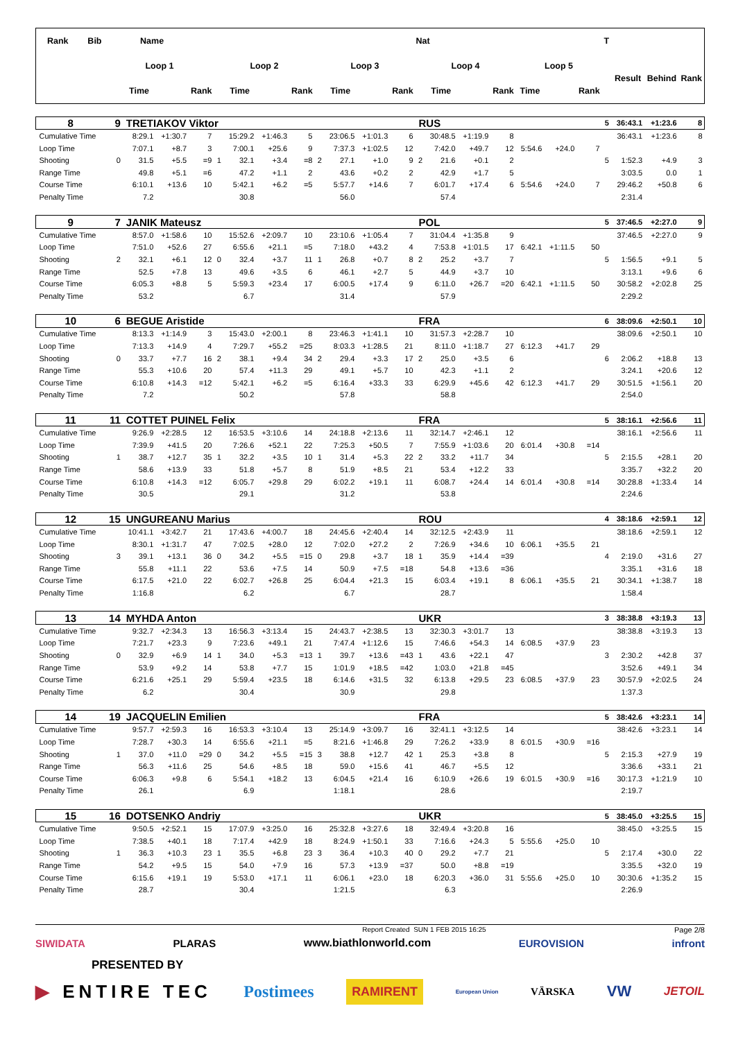| Rank Bib | | Name | | | | | | | | | | | Nat | | | | | | | T | | | |
| --- | --- | --- | --- | --- | --- | --- | --- | --- | --- | --- | --- | --- | --- | --- | --- | --- | --- | --- | --- | --- | --- | --- | --- |
| | Loop 1 | | | | Loop 2 | | | | Loop 3 | | | | Loop 4 | | | | Loop 5 | | | | Result | Behind | Rank |
| | | Time | | Rank | | Time | | Rank | | Time | | Rank | | Time | | Rank | Time | | Rank | | | | |
| 8 | 9 | TRETIAKOV Viktor | | | | | | | | | | | RUS | | | | | | | 5 | 36:43.1 | +1:23.6 | 8 |
| Cumulative Time | | 8:29.1 | +1:30.7 | 7 | | 15:29.2 | +1:46.3 | 5 | | 23:06.5 | +1:01.3 | 6 | | 30:48.5 | +1:19.9 | 8 | | | | | 36:43.1 | +1:23.6 | 8 |
| Loop Time | | 7:07.1 | +8.7 | 3 | | 7:00.1 | +25.6 | 9 | | 7:37.3 | +1:02.5 | 12 | | 7:42.0 | +49.7 | 12 | 5:54.6 | +24.0 | 7 | | | | |
| Shooting | 0 | 31.5 | +5.5 | =9 | 1 | 32.1 | +3.4 | =8 | 2 | 27.1 | +1.0 | 9 | 2 | 21.6 | +0.1 | 2 | | | | 5 | 1:52.3 | +4.9 | 3 |
| Range Time | | 49.8 | +5.1 | =6 | | 47.2 | +1.1 | 2 | | 43.6 | +0.2 | 2 | | 42.9 | +1.7 | 5 | | | | | 3:03.5 | 0.0 | 1 |
| Course Time | | 6:10.1 | +13.6 | 10 | | 5:42.1 | +6.2 | =5 | | 5:57.7 | +14.6 | 7 | | 6:01.7 | +17.4 | 6 | 5:54.6 | +24.0 | 7 | | 29:46.2 | +50.8 | 6 |
| Penalty Time | | 7.2 | | | | 30.8 | | | | 56.0 | | | | 57.4 | | | | | | | 2:31.4 | | |
| 9 | 7 | JANIK Mateusz | | | | | | | | | | | POL | | | | | | | 5 | 37:46.5 | +2:27.0 | 9 |
| Cumulative Time | | 8:57.0 | +1:58.6 | 10 | | 15:52.6 | +2:09.7 | 10 | | 23:10.6 | +1:05.4 | 7 | | 31:04.4 | +1:35.8 | 9 | | | | | 37:46.5 | +2:27.0 | 9 |
| Loop Time | | 7:51.0 | +52.6 | 27 | | 6:55.6 | +21.1 | =5 | | 7:18.0 | +43.2 | 4 | | 7:53.8 | +1:01.5 | 17 | 6:42.1 | +1:11.5 | 50 | | | | |
| Shooting | 2 | 32.1 | +6.1 | 12 | 0 | 32.4 | +3.7 | 11 | 1 | 26.8 | +0.7 | 8 | 2 | 25.2 | +3.7 | 7 | | | | 5 | 1:56.5 | +9.1 | 5 |
| Range Time | | 52.5 | +7.8 | 13 | | 49.6 | +3.5 | 6 | | 46.1 | +2.7 | 5 | | 44.9 | +3.7 | 10 | | | | | 3:13.1 | +9.6 | 6 |
| Course Time | | 6:05.3 | +8.8 | 5 | | 5:59.3 | +23.4 | 17 | | 6:00.5 | +17.4 | 9 | | 6:11.0 | +26.7 | =20 | 6:42.1 | +1:11.5 | 50 | | 30:58.2 | +2:02.8 | 25 |
| Penalty Time | | 53.2 | | | | 6.7 | | | | 31.4 | | | | 57.9 | | | | | | | 2:29.2 | | |
| 10 | 6 | BEGUE Aristide | | | | | | | | | | | FRA | | | | | | | 6 | 38:09.6 | +2:50.1 | 10 |
| Cumulative Time | | 8:13.3 | +1:14.9 | 3 | | 15:43.0 | +2:00.1 | 8 | | 23:46.3 | +1:41.1 | 10 | | 31:57.3 | +2:28.7 | 10 | | | | | 38:09.6 | +2:50.1 | 10 |
| Loop Time | | 7:13.3 | +14.9 | 4 | | 7:29.7 | +55.2 | =25 | | 8:03.3 | +1:28.5 | 21 | | 8:11.0 | +1:18.7 | 27 | 6:12.3 | +41.7 | 29 | | | | |
| Shooting | 0 | 33.7 | +7.7 | 16 | 2 | 38.1 | +9.4 | 34 | 2 | 29.4 | +3.3 | 17 | 2 | 25.0 | +3.5 | 6 | | | | 6 | 2:06.2 | +18.8 | 13 |
| Range Time | | 55.3 | +10.6 | 20 | | 57.4 | +11.3 | 29 | | 49.1 | +5.7 | 10 | | 42.3 | +1.1 | 2 | | | | | 3:24.1 | +20.6 | 12 |
| Course Time | | 6:10.8 | +14.3 | =12 | | 5:42.1 | +6.2 | =5 | | 6:16.4 | +33.3 | 33 | | 6:29.9 | +45.6 | 42 | 6:12.3 | +41.7 | 29 | | 30:51.5 | +1:56.1 | 20 |
| Penalty Time | | 7.2 | | | | 50.2 | | | | 57.8 | | | | 58.8 | | | | | | | 2:54.0 | | |
| 11 | 11 | COTTET PUINEL Felix | | | | | | | | | | | FRA | | | | | | | 5 | 38:16.1 | +2:56.6 | 11 |
| Cumulative Time | | 9:26.9 | +2:28.5 | 12 | | 16:53.5 | +3:10.6 | 14 | | 24:18.8 | +2:13.6 | 11 | | 32:14.7 | +2:46.1 | 12 | | | | | 38:16.1 | +2:56.6 | 11 |
| Loop Time | | 7:39.9 | +41.5 | 20 | | 7:26.6 | +52.1 | 22 | | 7:25.3 | +50.5 | 7 | | 7:55.9 | +1:03.6 | 20 | 6:01.4 | +30.8 | =14 | | | | |
| Shooting | 1 | 38.7 | +12.7 | 35 | 1 | 32.2 | +3.5 | 10 | 1 | 31.4 | +5.3 | 22 | 2 | 33.2 | +11.7 | 34 | | | | 5 | 2:15.5 | +28.1 | 20 |
| Range Time | | 58.6 | +13.9 | 33 | | 51.8 | +5.7 | 8 | | 51.9 | +8.5 | 21 | | 53.4 | +12.2 | 33 | | | | | 3:35.7 | +32.2 | 20 |
| Course Time | | 6:10.8 | +14.3 | =12 | | 6:05.7 | +29.8 | 29 | | 6:02.2 | +19.1 | 11 | | 6:08.7 | +24.4 | 14 | 6:01.4 | +30.8 | =14 | | 30:28.8 | +1:33.4 | 14 |
| Penalty Time | | 30.5 | | | | 29.1 | | | | 31.2 | | | | 53.8 | | | | | | | 2:24.6 | | |
| 12 | 15 | UNGUREANU Marius | | | | | | | | | | | ROU | | | | | | | 4 | 38:18.6 | +2:59.1 | 12 |
| Cumulative Time | | 10:41.1 | +3:42.7 | 21 | | 17:43.6 | +4:00.7 | 18 | | 24:45.6 | +2:40.4 | 14 | | 32:12.5 | +2:43.9 | 11 | | | | | 38:18.6 | +2:59.1 | 12 |
| Loop Time | | 8:30.1 | +1:31.7 | 47 | | 7:02.5 | +28.0 | 12 | | 7:02.0 | +27.2 | 2 | | 7:26.9 | +34.6 | 10 | 6:06.1 | +35.5 | 21 | | | | |
| Shooting | 3 | 39.1 | +13.1 | 36 | 0 | 34.2 | +5.5 | =15 | 0 | 29.8 | +3.7 | 18 | 1 | 35.9 | +14.4 | =39 | | | | 4 | 2:19.0 | +31.6 | 27 |
| Range Time | | 55.8 | +11.1 | 22 | | 53.6 | +7.5 | 14 | | 50.9 | +7.5 | =18 | | 54.8 | +13.6 | =36 | | | | | 3:35.1 | +31.6 | 18 |
| Course Time | | 6:17.5 | +21.0 | 22 | | 6:02.7 | +26.8 | 25 | | 6:04.4 | +21.3 | 15 | | 6:03.4 | +19.1 | 8 | 6:06.1 | +35.5 | 21 | | 30:34.1 | +1:38.7 | 18 |
| Penalty Time | | 1:16.8 | | | | 6.2 | | | | 6.7 | | | | 28.7 | | | | | | | 1:58.4 | | |
| 13 | 14 | MYHDA Anton | | | | | | | | | | | UKR | | | | | | | 3 | 38:38.8 | +3:19.3 | 13 |
| Cumulative Time | | 9:32.7 | +2:34.3 | 13 | | 16:56.3 | +3:13.4 | 15 | | 24:43.7 | +2:38.5 | 13 | | 32:30.3 | +3:01.7 | 13 | | | | | 38:38.8 | +3:19.3 | 13 |
| Loop Time | | 7:21.7 | +23.3 | 9 | | 7:23.6 | +49.1 | 21 | | 7:47.4 | +1:12.6 | 15 | | 7:46.6 | +54.3 | 14 | 6:08.5 | +37.9 | 23 | | | | |
| Shooting | 0 | 32.9 | +6.9 | 14 | 1 | 34.0 | +5.3 | =13 | 1 | 39.7 | +13.6 | =43 | 1 | 43.6 | +22.1 | 47 | | | | 3 | 2:30.2 | +42.8 | 37 |
| Range Time | | 53.9 | +9.2 | 14 | | 53.8 | +7.7 | 15 | | 1:01.9 | +18.5 | =42 | | 1:03.0 | +21.8 | =45 | | | | | 3:52.6 | +49.1 | 34 |
| Course Time | | 6:21.6 | +25.1 | 29 | | 5:59.4 | +23.5 | 18 | | 6:14.6 | +31.5 | 32 | | 6:13.8 | +29.5 | 23 | 6:08.5 | +37.9 | 23 | | 30:57.9 | +2:02.5 | 24 |
| Penalty Time | | 6.2 | | | | 30.4 | | | | 30.9 | | | | 29.8 | | | | | | | 1:37.3 | | |
| 14 | 19 | JACQUELIN Emilien | | | | | | | | | | | FRA | | | | | | | 5 | 38:42.6 | +3:23.1 | 14 |
| Cumulative Time | | 9:57.7 | +2:59.3 | 16 | | 16:53.3 | +3:10.4 | 13 | | 25:14.9 | +3:09.7 | 16 | | 32:41.1 | +3:12.5 | 14 | | | | | 38:42.6 | +3:23.1 | 14 |
| Loop Time | | 7:28.7 | +30.3 | 14 | | 6:55.6 | +21.1 | =5 | | 8:21.6 | +1:46.8 | 29 | | 7:26.2 | +33.9 | 8 | 6:01.5 | +30.9 | =16 | | | | |
| Shooting | 1 | 37.0 | +11.0 | =29 | 0 | 34.2 | +5.5 | =15 | 3 | 38.8 | +12.7 | 42 | 1 | 25.3 | +3.8 | 8 | | | | 5 | 2:15.3 | +27.9 | 19 |
| Range Time | | 56.3 | +11.6 | 25 | | 54.6 | +8.5 | 18 | | 59.0 | +15.6 | 41 | | 46.7 | +5.5 | 12 | | | | | 3:36.6 | +33.1 | 21 |
| Course Time | | 6:06.3 | +9.8 | 6 | | 5:54.1 | +18.2 | 13 | | 6:04.5 | +21.4 | 16 | | 6:10.9 | +26.6 | 19 | 6:01.5 | +30.9 | =16 | | 30:17.3 | +1:21.9 | 10 |
| Penalty Time | | 26.1 | | | | 6.9 | | | | 1:18.1 | | | | 28.6 | | | | | | | 2:19.7 | | |
| 15 | 16 | DOTSENKO Andriy | | | | | | | | | | | UKR | | | | | | | 5 | 38:45.0 | +3:25.5 | 15 |
| Cumulative Time | | 9:50.5 | +2:52.1 | 15 | | 17:07.9 | +3:25.0 | 16 | | 25:32.8 | +3:27.6 | 18 | | 32:49.4 | +3:20.8 | 16 | | | | | 38:45.0 | +3:25.5 | 15 |
| Loop Time | | 7:38.5 | +40.1 | 18 | | 7:17.4 | +42.9 | 18 | | 8:24.9 | +1:50.1 | 33 | | 7:16.6 | +24.3 | 5 | 5:55.6 | +25.0 | 10 | | | | |
| Shooting | 1 | 36.3 | +10.3 | 23 | 1 | 35.5 | +6.8 | 23 | 3 | 36.4 | +10.3 | 40 | 0 | 29.2 | +7.7 | 21 | | | | 5 | 2:17.4 | +30.0 | 22 |
| Range Time | | 54.2 | +9.5 | 15 | | 54.0 | +7.9 | 16 | | 57.3 | +13.9 | =37 | | 50.0 | +8.8 | =19 | | | | | 3:35.5 | +32.0 | 19 |
| Course Time | | 6:15.6 | +19.1 | 19 | | 5:53.0 | +17.1 | 11 | | 6:06.1 | +23.0 | 18 | | 6:20.3 | +36.0 | 31 | 5:55.6 | +25.0 | 10 | | 30:30.6 | +1:35.2 | 15 |
| Penalty Time | | 28.7 | | | | 30.4 | | | | 1:21.5 | | | | 6.3 | | | | | | | 2:26.9 | | |
Report Created SUN 1 FEB 2015 16:25 Page 2/8
SIWIDATA PLARAS www.biathlonworld.com EUROVISION infront
PRESENTED BY
▶ ENTIRE TEC Postimees RAMIRENT European Union VÄRSKA VW JETOIL